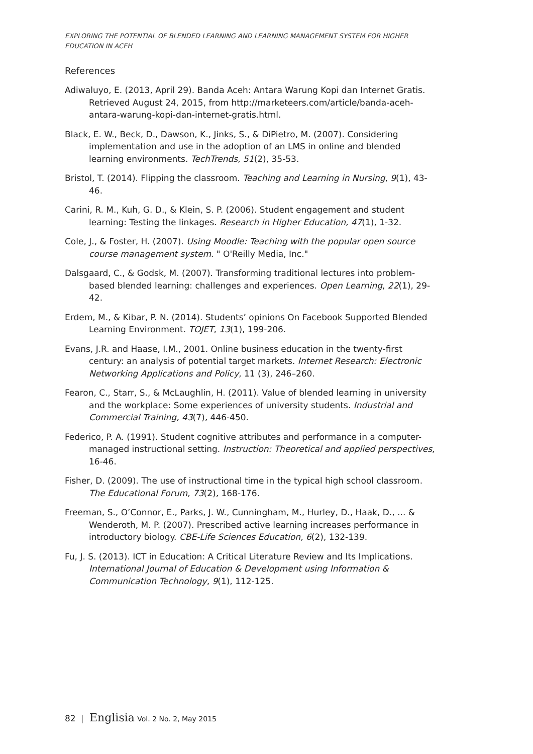EXPLORING THE POTENTIAL OF BLENDED LEARNING AND LEARNING MANAGEMENT SYSTEM FOR HIGHER EDUCATION IN ACEH
References
Adiwaluyo, E. (2013, April 29). Banda Aceh: Antara Warung Kopi dan Internet Gratis. Retrieved August 24, 2015, from http://marketeers.com/article/banda-aceh-antara-warung-kopi-dan-internet-gratis.html.
Black, E. W., Beck, D., Dawson, K., Jinks, S., & DiPietro, M. (2007). Considering implementation and use in the adoption of an LMS in online and blended learning environments. TechTrends, 51(2), 35-53.
Bristol, T. (2014). Flipping the classroom. Teaching and Learning in Nursing, 9(1), 43-46.
Carini, R. M., Kuh, G. D., & Klein, S. P. (2006). Student engagement and student learning: Testing the linkages. Research in Higher Education, 47(1), 1-32.
Cole, J., & Foster, H. (2007). Using Moodle: Teaching with the popular open source course management system. " O'Reilly Media, Inc."
Dalsgaard, C., & Godsk, M. (2007). Transforming traditional lectures into problem-based blended learning: challenges and experiences. Open Learning, 22(1), 29-42.
Erdem, M., & Kibar, P. N. (2014). Students’ opinions On Facebook Supported Blended Learning Environment. TOJET, 13(1), 199-206.
Evans, J.R. and Haase, I.M., 2001. Online business education in the twenty-first century: an analysis of potential target markets. Internet Research: Electronic Networking Applications and Policy, 11 (3), 246–260.
Fearon, C., Starr, S., & McLaughlin, H. (2011). Value of blended learning in university and the workplace: Some experiences of university students. Industrial and Commercial Training, 43(7), 446-450.
Federico, P. A. (1991). Student cognitive attributes and performance in a computer-managed instructional setting. Instruction: Theoretical and applied perspectives, 16-46.
Fisher, D. (2009). The use of instructional time in the typical high school classroom. The Educational Forum, 73(2), 168-176.
Freeman, S., O’Connor, E., Parks, J. W., Cunningham, M., Hurley, D., Haak, D., ... & Wenderoth, M. P. (2007). Prescribed active learning increases performance in introductory biology. CBE-Life Sciences Education, 6(2), 132-139.
Fu, J. S. (2013). ICT in Education: A Critical Literature Review and Its Implications. International Journal of Education & Development using Information & Communication Technology, 9(1), 112-125.
82 | Englisia Vol. 2 No. 2, May 2015